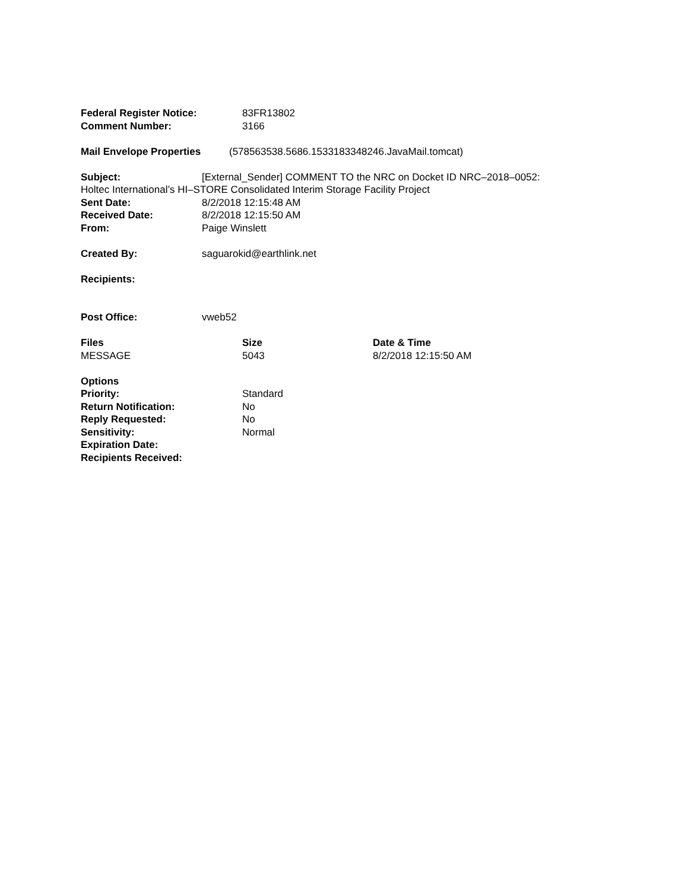Federal Register Notice: 83FR13802
Comment Number: 3166
Mail Envelope Properties (578563538.5686.1533183348246.JavaMail.tomcat)
Subject: [External_Sender] COMMENT TO the NRC on Docket ID NRC–2018–0052:
Holtec International’s HI–STORE Consolidated Interim Storage Facility Project
Sent Date: 8/2/2018 12:15:48 AM
Received Date: 8/2/2018 12:15:50 AM
From: Paige Winslett
Created By: saguarokid@earthlink.net
Recipients:
Post Office: vweb52
| Files | Size | Date & Time |
| --- | --- | --- |
| MESSAGE | 5043 | 8/2/2018 12:15:50 AM |
Options
Priority: Standard
Return Notification: No
Reply Requested: No
Sensitivity: Normal
Expiration Date:
Recipients Received: